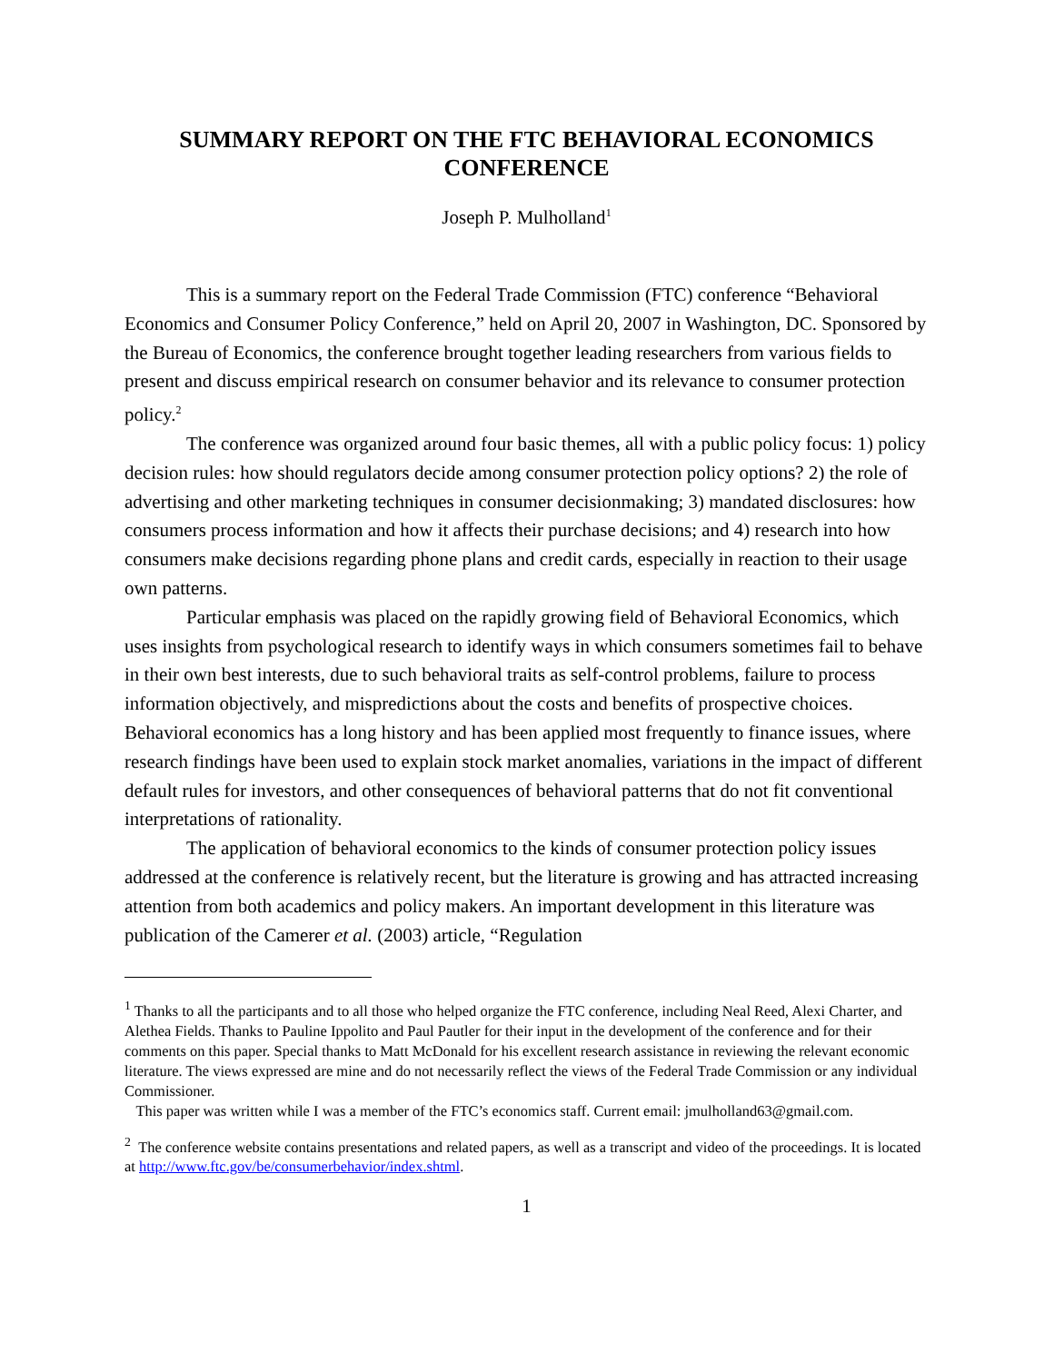SUMMARY REPORT ON THE FTC BEHAVIORAL ECONOMICS
CONFERENCE
Joseph P. Mulholland<sup>1</sup>
This is a summary report on the Federal Trade Commission (FTC) conference “Behavioral Economics and Consumer Policy Conference,” held on April 20, 2007 in Washington, DC. Sponsored by the Bureau of Economics, the conference brought together leading researchers from various fields to present and discuss empirical research on consumer behavior and its relevance to consumer protection policy.<sup>2</sup>
The conference was organized around four basic themes, all with a public policy focus: 1) policy decision rules: how should regulators decide among consumer protection policy options? 2) the role of advertising and other marketing techniques in consumer decisionmaking; 3) mandated disclosures: how consumers process information and how it affects their purchase decisions; and 4) research into how consumers make decisions regarding phone plans and credit cards, especially in reaction to their usage own patterns.
Particular emphasis was placed on the rapidly growing field of Behavioral Economics, which uses insights from psychological research to identify ways in which consumers sometimes fail to behave in their own best interests, due to such behavioral traits as self-control problems, failure to process information objectively, and mispredictions about the costs and benefits of prospective choices. Behavioral economics has a long history and has been applied most frequently to finance issues, where research findings have been used to explain stock market anomalies, variations in the impact of different default rules for investors, and other consequences of behavioral patterns that do not fit conventional interpretations of rationality.
The application of behavioral economics to the kinds of consumer protection policy issues addressed at the conference is relatively recent, but the literature is growing and has attracted increasing attention from both academics and policy makers. An important development in this literature was publication of the Camerer et al. (2003) article, “Regulation
<sup>1</sup> Thanks to all the participants and to all those who helped organize the FTC conference, including Neal Reed, Alexi Charter, and Alethea Fields. Thanks to Pauline Ippolito and Paul Pautler for their input in the development of the conference and for their comments on this paper. Special thanks to Matt McDonald for his excellent research assistance in reviewing the relevant economic literature. The views expressed are mine and do not necessarily reflect the views of the Federal Trade Commission or any individual Commissioner.
This paper was written while I was a member of the FTC’s economics staff. Current email: jmulholland63@gmail.com.
<sup>2</sup> The conference website contains presentations and related papers, as well as a transcript and video of the proceedings. It is located at http://www.ftc.gov/be/consumerbehavior/index.shtml.
1